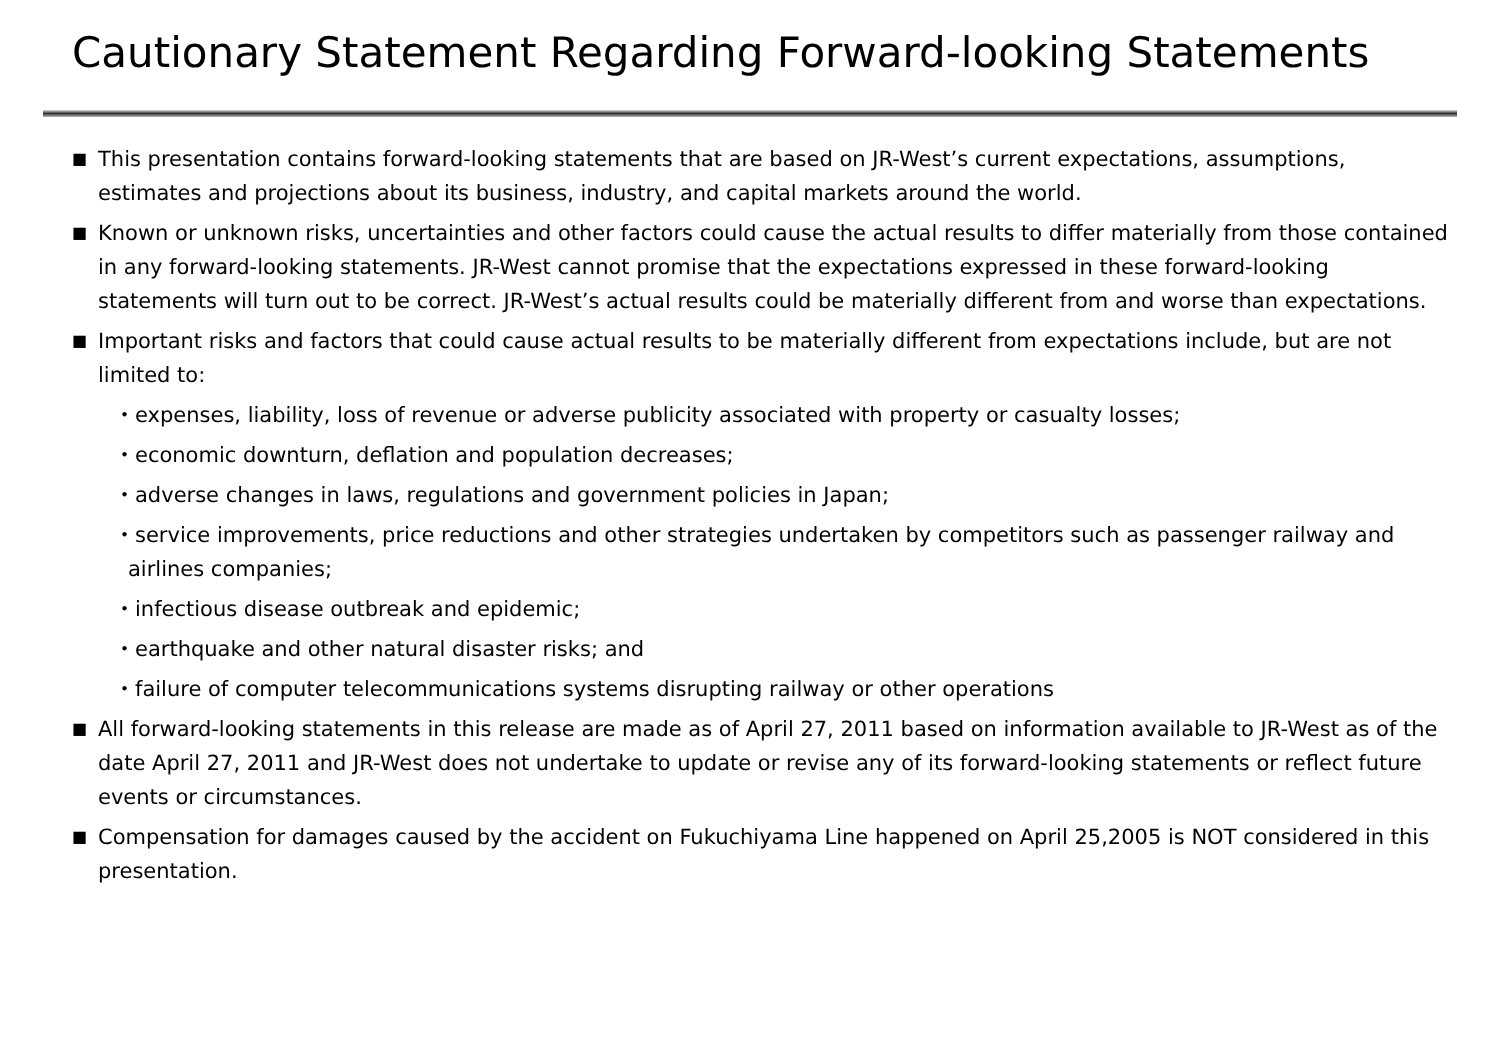Cautionary Statement Regarding Forward-looking Statements
■ This presentation contains forward-looking statements that are based on JR-West’s current expectations, assumptions, estimates and projections about its business, industry, and capital markets around the world.
■ Known or unknown risks, uncertainties and other factors could cause the actual results to differ materially from those contained in any forward-looking statements. JR-West cannot promise that the expectations expressed in these forward-looking statements will turn out to be correct. JR-West’s actual results could be materially different from and worse than expectations.
■ Important risks and factors that could cause actual results to be materially different from expectations include, but are not limited to:
・expenses, liability, loss of revenue or adverse publicity associated with property or casualty losses;
・economic downturn, deflation and population decreases;
・adverse changes in laws, regulations and government policies in Japan;
・service improvements, price reductions and other strategies undertaken by competitors such as passenger railway and airlines companies;
・infectious disease outbreak and epidemic;
・earthquake and other natural disaster risks; and
・failure of computer telecommunications systems disrupting railway or other operations
■ All forward-looking statements in this release are made as of April 27, 2011 based on information available to JR-West as of the date April 27, 2011 and JR-West does not undertake to update or revise any of its forward-looking statements or reflect future events or circumstances.
■ Compensation for damages caused by the accident on Fukuchiyama Line happened on April 25,2005 is NOT considered in this presentation.